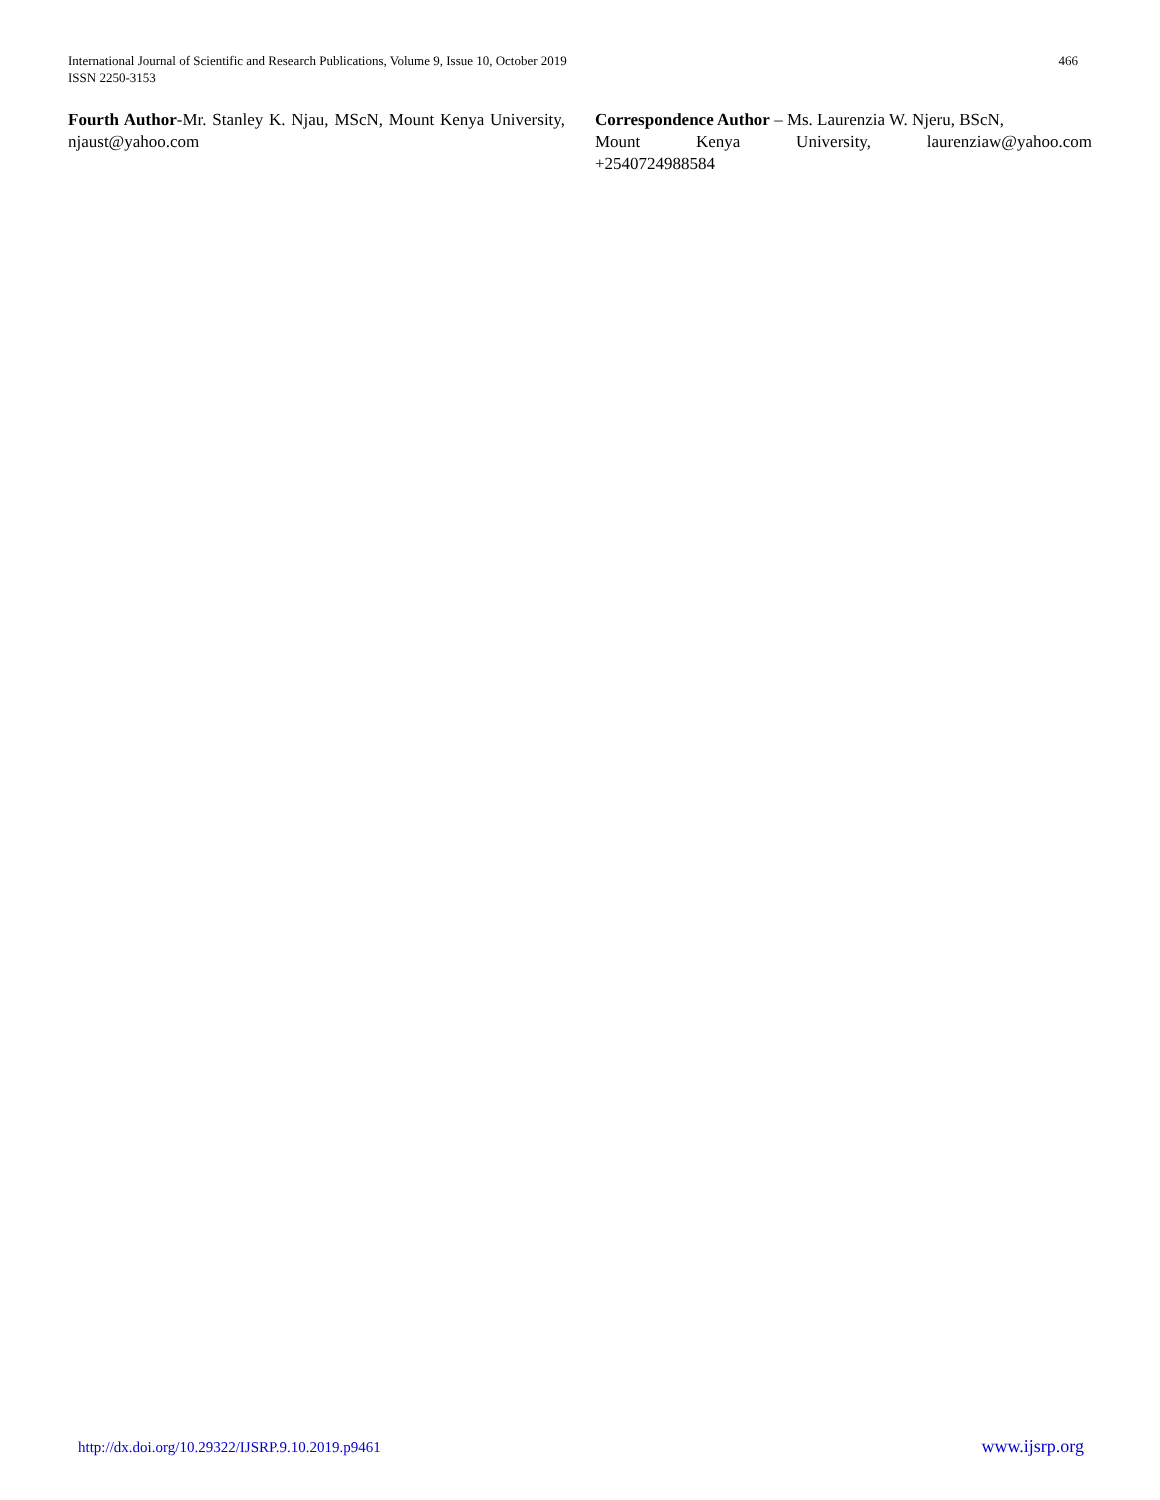International Journal of Scientific and Research Publications, Volume 9, Issue 10, October 2019
ISSN 2250-3153
466
Fourth Author-Mr. Stanley K. Njau, MScN, Mount Kenya University, njaust@yahoo.com
Correspondence Author – Ms. Laurenzia W. Njeru, BScN,
Mount Kenya University, laurenziaw@yahoo.com
+2540724988584
http://dx.doi.org/10.29322/IJSRP.9.10.2019.p9461 www.ijsrp.org